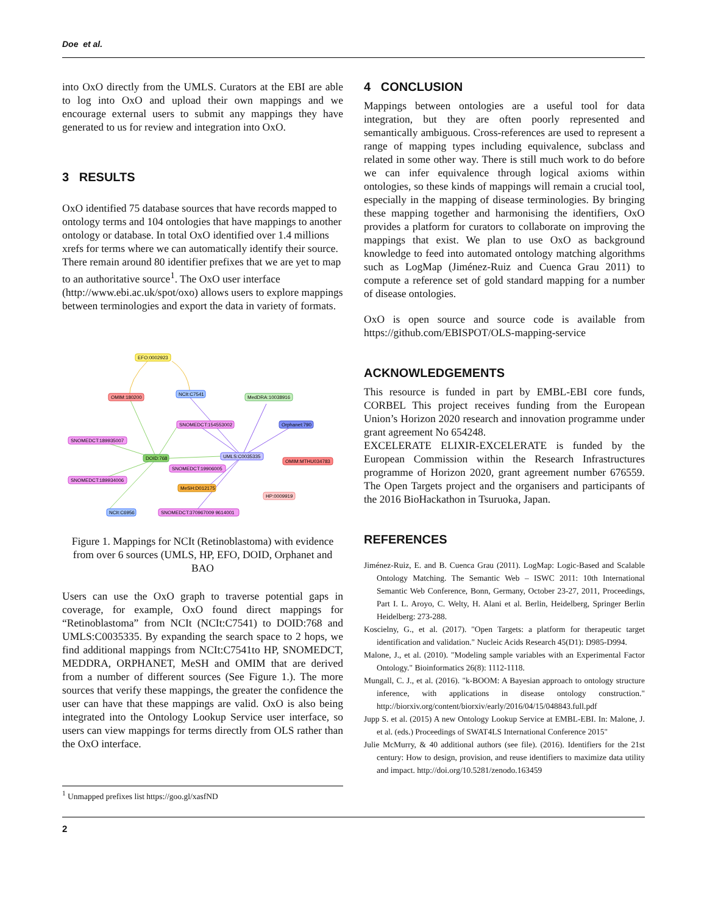Doe et al.
into OxO directly from the UMLS. Curators at the EBI are able to log into OxO and upload their own mappings and we encourage external users to submit any mappings they have generated to us for review and integration into OxO.
3 RESULTS
OxO identified 75 database sources that have records mapped to ontology terms and 104 ontologies that have mappings to another ontology or database. In total OxO identified over 1.4 millions xrefs for terms where we can automatically identify their source. There remain around 80 identifier prefixes that we are yet to map to an authoritative source<sup>1</sup>. The OxO user interface (http://www.ebi.ac.uk/spot/oxo) allows users to explore mappings between terminologies and export the data in variety of formats.
EFO:0002923
OMIM:180200
NCIt:C7541
MedDRA:10038916
SNOMEDCT:154553002
Orphanet:790
SNOMEDCT:189935007
DOID:768
UMLS:C0035335
OMIM:MTHU034783
SNOMEDCT:19906005
SNOMEDCT:189934006
MeSH:D012175
HP:0009919
NCIt:C6956
SNOMEDCT:370967009 9614001
Figure 1. Mappings for NCIt (Retinoblastoma) with evidence from over 6 sources (UMLS, HP, EFO, DOID, Orphanet and BAO
Users can use the OxO graph to traverse potential gaps in coverage, for example, OxO found direct mappings for “Retinoblastoma” from NCIt (NCIt:C7541) to DOID:768 and UMLS:C0035335. By expanding the search space to 2 hops, we find additional mappings from NCIt:C7541to HP, SNOMEDCT, MEDDRA, ORPHANET, MeSH and OMIM that are derived from a number of different sources (See Figure 1.). The more sources that verify these mappings, the greater the confidence the user can have that these mappings are valid. OxO is also being integrated into the Ontology Lookup Service user interface, so users can view mappings for terms directly from OLS rather than the OxO interface.
<sup>1</sup> Unmapped prefixes list https://goo.gl/xasfND
4 CONCLUSION
Mappings between ontologies are a useful tool for data integration, but they are often poorly represented and semantically ambiguous. Cross-references are used to represent a range of mapping types including equivalence, subclass and related in some other way. There is still much work to do before we can infer equivalence through logical axioms within ontologies, so these kinds of mappings will remain a crucial tool, especially in the mapping of disease terminologies. By bringing these mapping together and harmonising the identifiers, OxO provides a platform for curators to collaborate on improving the mappings that exist. We plan to use OxO as background knowledge to feed into automated ontology matching algorithms such as LogMap (Jiménez-Ruiz and Cuenca Grau 2011) to compute a reference set of gold standard mapping for a number of disease ontologies.
OxO is open source and source code is available from https://github.com/EBISPOT/OLS-mapping-service
ACKNOWLEDGEMENTS
This resource is funded in part by EMBL-EBI core funds, CORBEL This project receives funding from the European Union’s Horizon 2020 research and innovation programme under grant agreement No 654248.
EXCELERATE ELIXIR-EXCELERATE is funded by the European Commission within the Research Infrastructures programme of Horizon 2020, grant agreement number 676559. The Open Targets project and the organisers and participants of the 2016 BioHackathon in Tsuruoka, Japan.
REFERENCES
Jiménez-Ruiz, E. and B. Cuenca Grau (2011). LogMap: Logic-Based and Scalable Ontology Matching. The Semantic Web – ISWC 2011: 10th International Semantic Web Conference, Bonn, Germany, October 23-27, 2011, Proceedings, Part I. L. Aroyo, C. Welty, H. Alani et al. Berlin, Heidelberg, Springer Berlin Heidelberg: 273-288.
Koscielny, G., et al. (2017). "Open Targets: a platform for therapeutic target identification and validation." Nucleic Acids Research 45(D1): D985-D994.
Malone, J., et al. (2010). "Modeling sample variables with an Experimental Factor Ontology." Bioinformatics 26(8): 1112-1118.
Mungall, C. J., et al. (2016). "k-BOOM: A Bayesian approach to ontology structure inference, with applications in disease ontology construction." http://biorxiv.org/content/biorxiv/early/2016/04/15/048843.full.pdf
Jupp S. et al. (2015) A new Ontology Lookup Service at EMBL-EBI. In: Malone, J. et al. (eds.) Proceedings of SWAT4LS International Conference 2015"
Julie McMurry, & 40 additional authors (see file). (2016). Identifiers for the 21st century: How to design, provision, and reuse identifiers to maximize data utility and impact. http://doi.org/10.5281/zenodo.163459
2